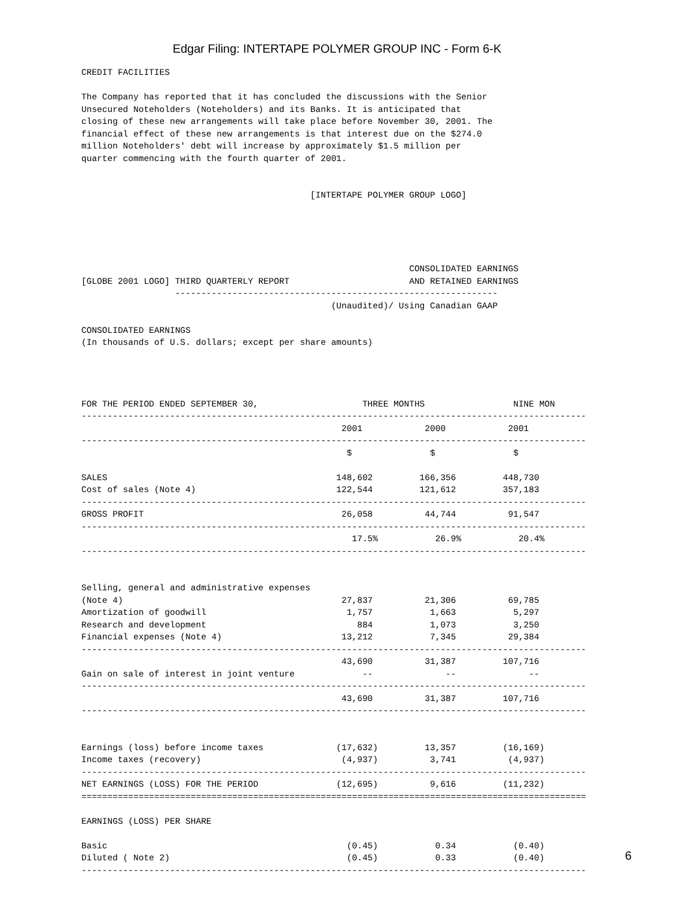Edgar Filing: INTERTAPE POLYMER GROUP INC - Form 6-K
CREDIT FACILITIES

The Company has reported that it has concluded the discussions with the Senior
Unsecured Noteholders (Noteholders) and its Banks. It is anticipated that
closing of these new arrangements will take place before November 30, 2001. The
financial effect of these new arrangements is that interest due on the $274.0
million Noteholders' debt will increase by approximately $1.5 million per
quarter commencing with the fourth quarter of 2001.


                                            [INTERTAPE POLYMER GROUP LOGO]





                                                               CONSOLIDATED EARNINGS
[GLOBE 2001 LOGO] THIRD QUARTERLY REPORT                       AND RETAINED EARNINGS
                  --------------------------------------------------------------
                                                (Unaudited)/ Using Canadian GAAP

CONSOLIDATED EARNINGS
(In thousands of U.S. dollars; except per share amounts)




FOR THE PERIOD ENDED SEPTEMBER 30,                    THREE MONTHS                 NINE MON
-------------------------------------------------------------------------------------------------
                                                  2001            2000            2001
-------------------------------------------------------------------------------------------------
                                                   $               $               $

SALES                                            148,602         166,356         448,730
Cost of sales (Note 4)                           122,544         121,612         357,183
-------------------------------------------------------------------------------------------------
GROSS PROFIT                                      26,058          44,744          91,547
-------------------------------------------------------------------------------------------------
                                                    17.5%           26.9%           20.4%
-------------------------------------------------------------------------------------------------


Selling, general and administrative expenses
(Note 4)                                          27,837          21,306          69,785
Amortization of goodwill                           1,757           1,663           5,297
Research and development                             884           1,073           3,250
Financial expenses (Note 4)                       13,212           7,345          29,384
-------------------------------------------------------------------------------------------------
                                                  43,690          31,387         107,716
Gain on sale of interest in joint venture             --              --              --
-------------------------------------------------------------------------------------------------
                                                  43,690          31,387         107,716
-------------------------------------------------------------------------------------------------


Earnings (loss) before income taxes              (17,632)         13,357         (16,169)
Income taxes (recovery)                           (4,937)          3,741          (4,937)
-------------------------------------------------------------------------------------------------
NET EARNINGS (LOSS) FOR THE PERIOD               (12,695)          9,616         (11,232)
=================================================================================================

EARNINGS (LOSS) PER SHARE

Basic                                              (0.45)           0.34           (0.40)
Diluted ( Note 2)                                  (0.45)           0.33           (0.40)
-------------------------------------------------------------------------------------------------
6